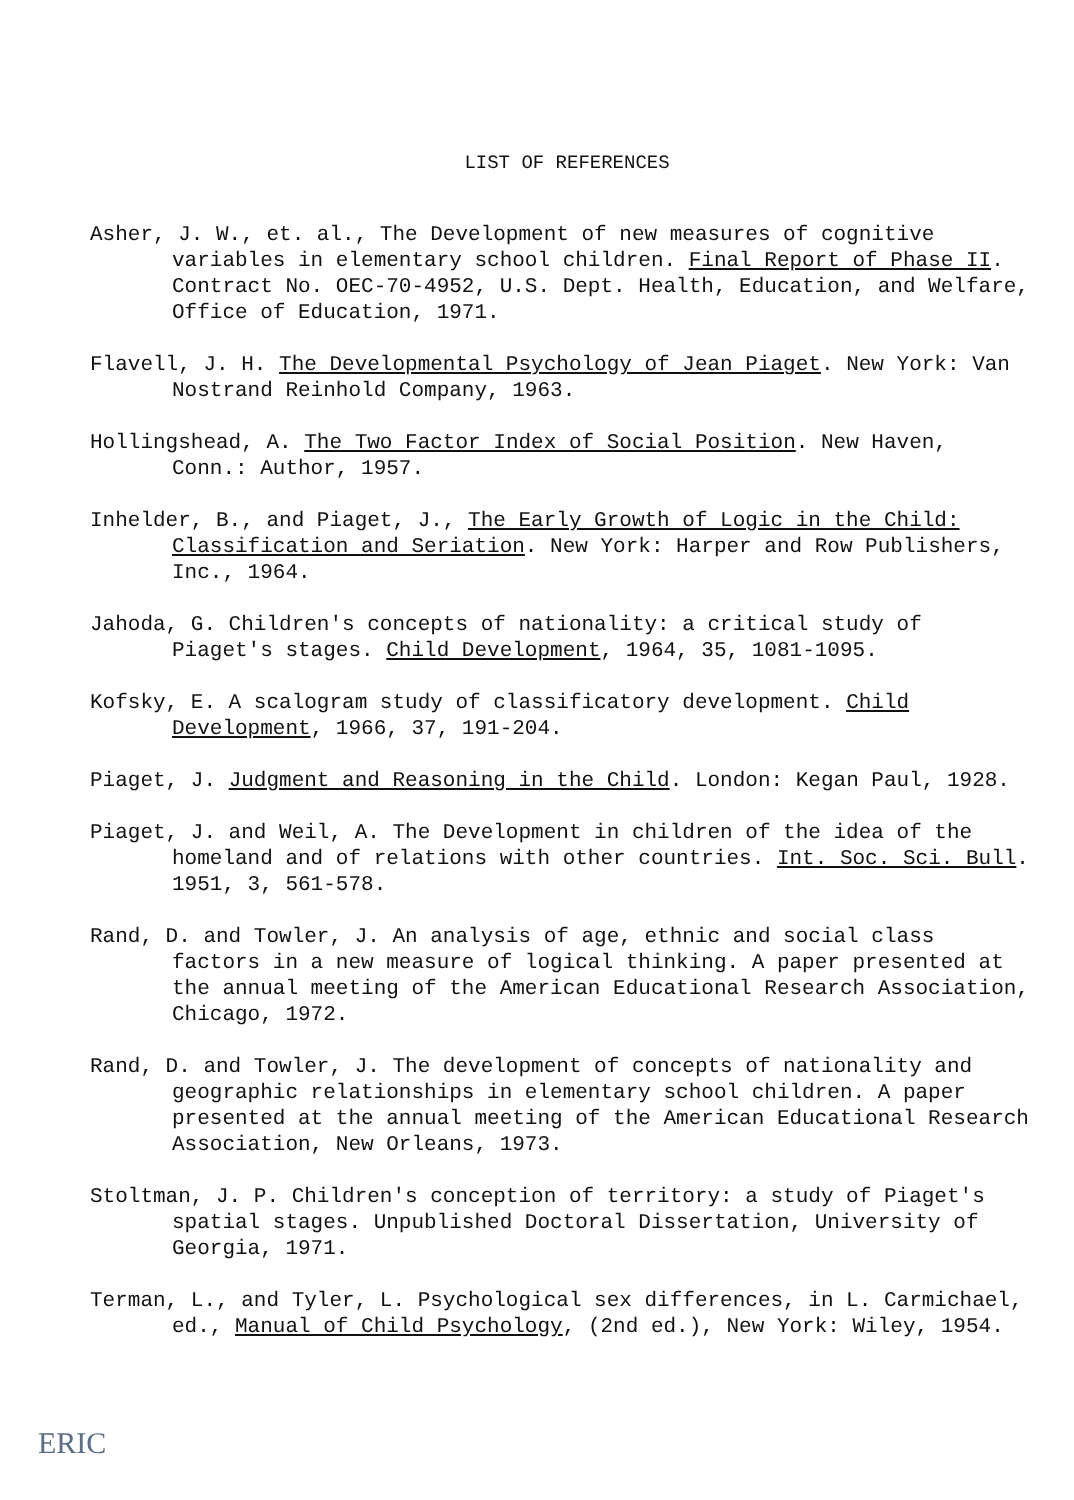LIST OF REFERENCES
Asher, J. W., et. al., The Development of new measures of cognitive variables in elementary school children. Final Report of Phase II. Contract No. OEC-70-4952, U.S. Dept. Health, Education, and Welfare, Office of Education, 1971.
Flavell, J. H. The Developmental Psychology of Jean Piaget. New York: Van Nostrand Reinhold Company, 1963.
Hollingshead, A. The Two Factor Index of Social Position. New Haven, Conn.: Author, 1957.
Inhelder, B., and Piaget, J., The Early Growth of Logic in the Child: Classification and Seriation. New York: Harper and Row Publishers, Inc., 1964.
Jahoda, G. Children's concepts of nationality: a critical study of Piaget's stages. Child Development, 1964, 35, 1081-1095.
Kofsky, E. A scalogram study of classificatory development. Child Development, 1966, 37, 191-204.
Piaget, J. Judgment and Reasoning in the Child. London: Kegan Paul, 1928.
Piaget, J. and Weil, A. The Development in children of the idea of the homeland and of relations with other countries. Int. Soc. Sci. Bull. 1951, 3, 561-578.
Rand, D. and Towler, J. An analysis of age, ethnic and social class factors in a new measure of logical thinking. A paper presented at the annual meeting of the American Educational Research Association, Chicago, 1972.
Rand, D. and Towler, J. The development of concepts of nationality and geographic relationships in elementary school children. A paper presented at the annual meeting of the American Educational Research Association, New Orleans, 1973.
Stoltman, J. P. Children's conception of territory: a study of Piaget's spatial stages. Unpublished Doctoral Dissertation, University of Georgia, 1971.
Terman, L., and Tyler, L. Psychological sex differences, in L. Carmichael, ed., Manual of Child Psychology, (2nd ed.), New York: Wiley, 1954.
ERIC